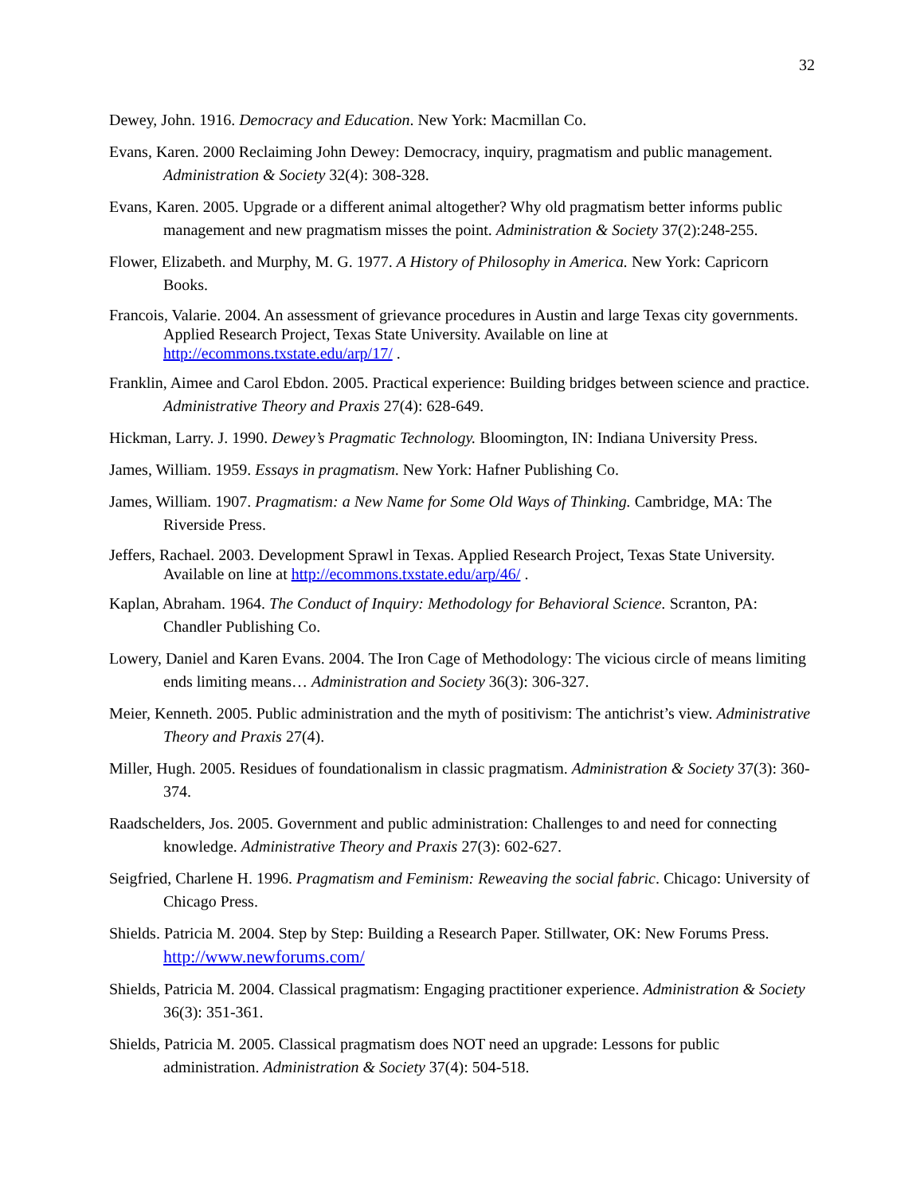32
Dewey, John. 1916. Democracy and Education. New York: Macmillan Co.
Evans, Karen. 2000 Reclaiming John Dewey: Democracy, inquiry, pragmatism and public management. Administration & Society 32(4): 308-328.
Evans, Karen. 2005. Upgrade or a different animal altogether? Why old pragmatism better informs public management and new pragmatism misses the point. Administration & Society 37(2):248-255.
Flower, Elizabeth. and Murphy, M. G. 1977. A History of Philosophy in America. New York: Capricorn Books.
Francois, Valarie. 2004. An assessment of grievance procedures in Austin and large Texas city governments. Applied Research Project, Texas State University. Available on line at http://ecommons.txstate.edu/arp/17/ .
Franklin, Aimee and Carol Ebdon. 2005. Practical experience: Building bridges between science and practice. Administrative Theory and Praxis 27(4): 628-649.
Hickman, Larry. J. 1990. Dewey’s Pragmatic Technology. Bloomington, IN: Indiana University Press.
James, William. 1959. Essays in pragmatism. New York: Hafner Publishing Co.
James, William. 1907. Pragmatism: a New Name for Some Old Ways of Thinking. Cambridge, MA: The Riverside Press.
Jeffers, Rachael. 2003. Development Sprawl in Texas. Applied Research Project, Texas State University. Available on line at http://ecommons.txstate.edu/arp/46/ .
Kaplan, Abraham. 1964. The Conduct of Inquiry: Methodology for Behavioral Science. Scranton, PA: Chandler Publishing Co.
Lowery, Daniel and Karen Evans. 2004. The Iron Cage of Methodology: The vicious circle of means limiting ends limiting means… Administration and Society 36(3): 306-327.
Meier, Kenneth. 2005. Public administration and the myth of positivism: The antichrist’s view. Administrative Theory and Praxis 27(4).
Miller, Hugh. 2005. Residues of foundationalism in classic pragmatism. Administration & Society 37(3): 360-374.
Raadschelders, Jos. 2005. Government and public administration: Challenges to and need for connecting knowledge. Administrative Theory and Praxis 27(3): 602-627.
Seigfried, Charlene H. 1996. Pragmatism and Feminism: Reweaving the social fabric. Chicago: University of Chicago Press.
Shields. Patricia M. 2004. Step by Step: Building a Research Paper. Stillwater, OK: New Forums Press. http://www.newforums.com/
Shields, Patricia M. 2004. Classical pragmatism: Engaging practitioner experience. Administration & Society 36(3): 351-361.
Shields, Patricia M. 2005. Classical pragmatism does NOT need an upgrade: Lessons for public administration. Administration & Society 37(4): 504-518.